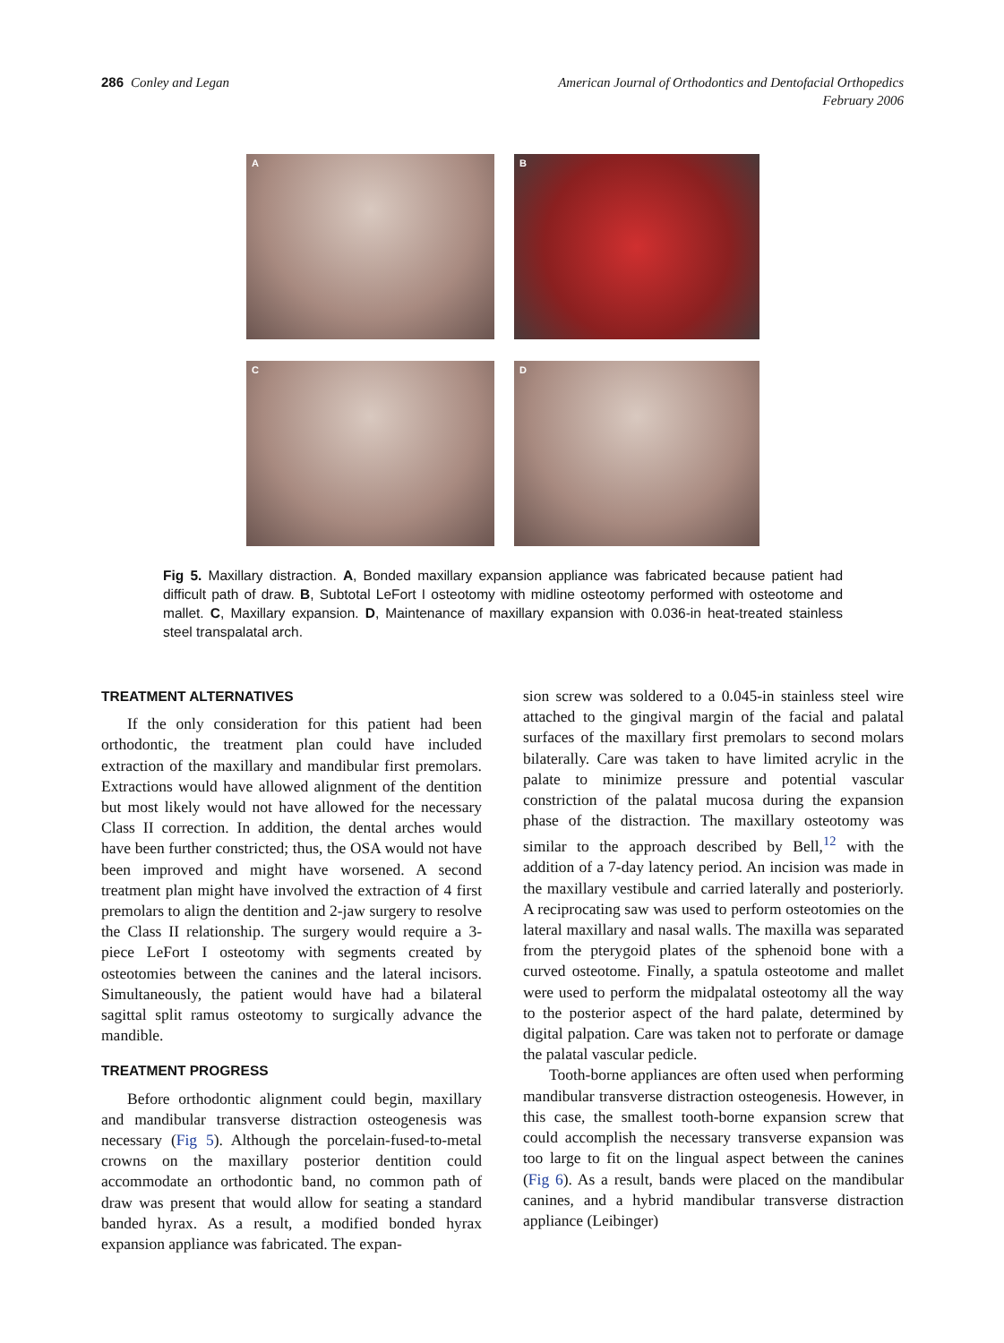286 Conley and Legan American Journal of Orthodontics and Dentofacial Orthopedics
February 2006
A
B
C
D
Fig 5. Maxillary distraction. A, Bonded maxillary expansion appliance was fabricated because patient had difficult path of draw. B, Subtotal LeFort I osteotomy with midline osteotomy performed with osteotome and mallet. C, Maxillary expansion. D, Maintenance of maxillary expansion with 0.036-in heat-treated stainless steel transpalatal arch.
TREATMENT ALTERNATIVES
If the only consideration for this patient had been orthodontic, the treatment plan could have included extraction of the maxillary and mandibular first premolars. Extractions would have allowed alignment of the dentition but most likely would not have allowed for the necessary Class II correction. In addition, the dental arches would have been further constricted; thus, the OSA would not have been improved and might have worsened. A second treatment plan might have involved the extraction of 4 first premolars to align the dentition and 2-jaw surgery to resolve the Class II relationship. The surgery would require a 3-piece LeFort I osteotomy with segments created by osteotomies between the canines and the lateral incisors. Simultaneously, the patient would have had a bilateral sagittal split ramus osteotomy to surgically advance the mandible.
TREATMENT PROGRESS
Before orthodontic alignment could begin, maxillary and mandibular transverse distraction osteogenesis was necessary (Fig 5). Although the porcelain-fused-to-metal crowns on the maxillary posterior dentition could accommodate an orthodontic band, no common path of draw was present that would allow for seating a standard banded hyrax. As a result, a modified bonded hyrax expansion appliance was fabricated. The expan-
sion screw was soldered to a 0.045-in stainless steel wire attached to the gingival margin of the facial and palatal surfaces of the maxillary first premolars to second molars bilaterally. Care was taken to have limited acrylic in the palate to minimize pressure and potential vascular constriction of the palatal mucosa during the expansion phase of the distraction. The maxillary osteotomy was similar to the approach described by Bell,<sup>12</sup> with the addition of a 7-day latency period. An incision was made in the maxillary vestibule and carried laterally and posteriorly. A reciprocating saw was used to perform osteotomies on the lateral maxillary and nasal walls. The maxilla was separated from the pterygoid plates of the sphenoid bone with a curved osteotome. Finally, a spatula osteotome and mallet were used to perform the midpalatal osteotomy all the way to the posterior aspect of the hard palate, determined by digital palpation. Care was taken not to perforate or damage the palatal vascular pedicle.
Tooth-borne appliances are often used when performing mandibular transverse distraction osteogenesis. However, in this case, the smallest tooth-borne expansion screw that could accomplish the necessary transverse expansion was too large to fit on the lingual aspect between the canines (Fig 6). As a result, bands were placed on the mandibular canines, and a hybrid mandibular transverse distraction appliance (Leibinger)